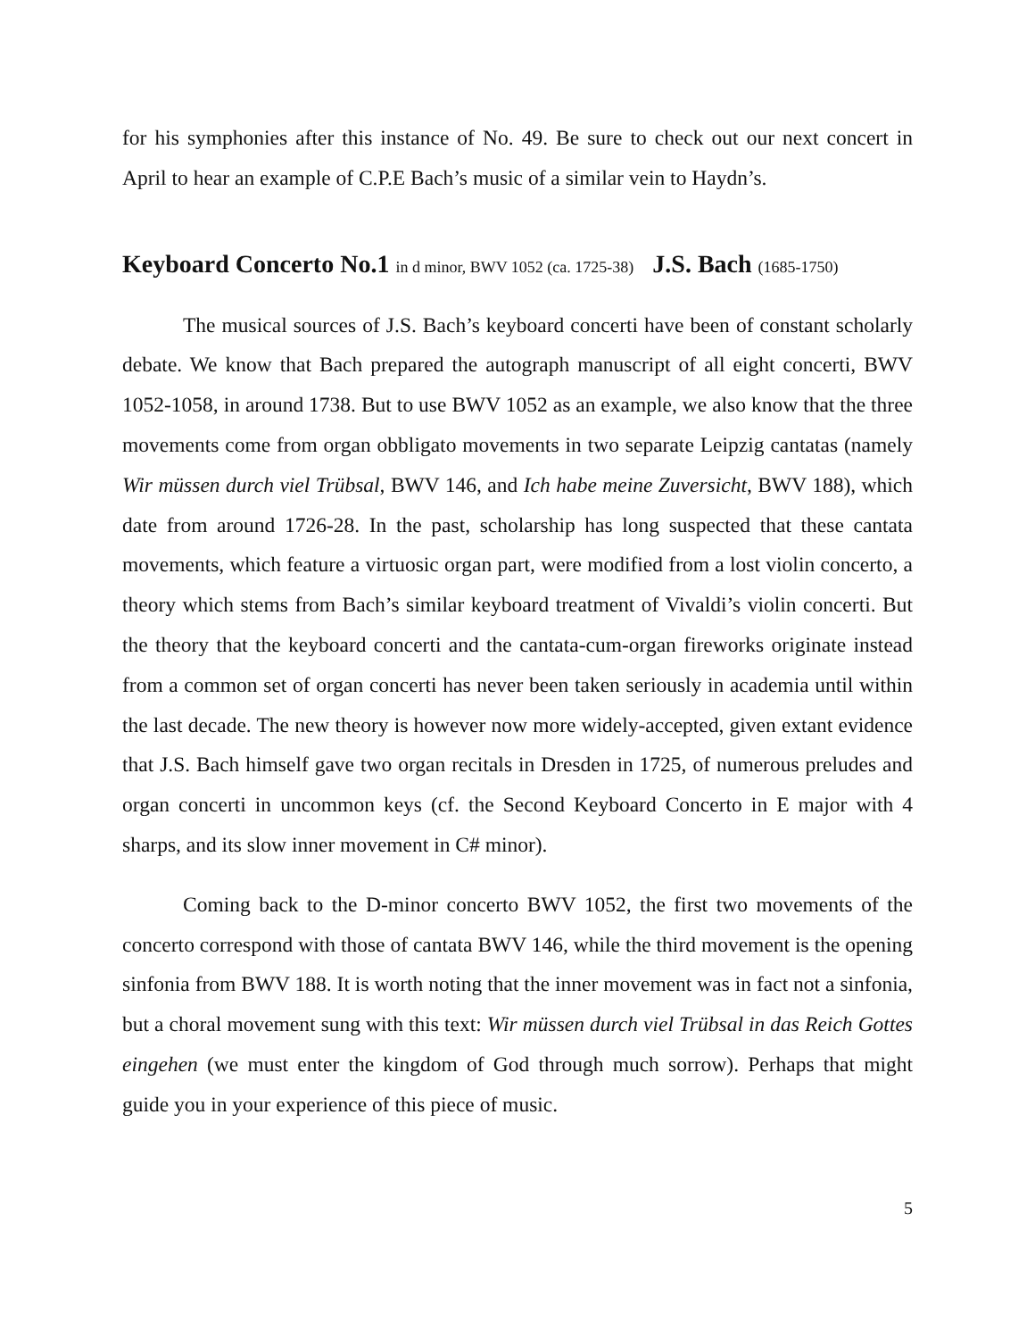for his symphonies after this instance of No. 49. Be sure to check out our next concert in April to hear an example of C.P.E Bach’s music of a similar vein to Haydn’s.
Keyboard Concerto No.1 in d minor, BWV 1052 (ca. 1725-38) J.S. Bach (1685-1750)
The musical sources of J.S. Bach’s keyboard concerti have been of constant scholarly debate. We know that Bach prepared the autograph manuscript of all eight concerti, BWV 1052-1058, in around 1738. But to use BWV 1052 as an example, we also know that the three movements come from organ obbligato movements in two separate Leipzig cantatas (namely Wir müssen durch viel Trübsal, BWV 146, and Ich habe meine Zuversicht, BWV 188), which date from around 1726-28. In the past, scholarship has long suspected that these cantata movements, which feature a virtuosic organ part, were modified from a lost violin concerto, a theory which stems from Bach’s similar keyboard treatment of Vivaldi’s violin concerti. But the theory that the keyboard concerti and the cantata-cum-organ fireworks originate instead from a common set of organ concerti has never been taken seriously in academia until within the last decade. The new theory is however now more widely-accepted, given extant evidence that J.S. Bach himself gave two organ recitals in Dresden in 1725, of numerous preludes and organ concerti in uncommon keys (cf. the Second Keyboard Concerto in E major with 4 sharps, and its slow inner movement in C# minor).
Coming back to the D-minor concerto BWV 1052, the first two movements of the concerto correspond with those of cantata BWV 146, while the third movement is the opening sinfonia from BWV 188. It is worth noting that the inner movement was in fact not a sinfonia, but a choral movement sung with this text: Wir müssen durch viel Trübsal in das Reich Gottes eingehen (we must enter the kingdom of God through much sorrow). Perhaps that might guide you in your experience of this piece of music.
5